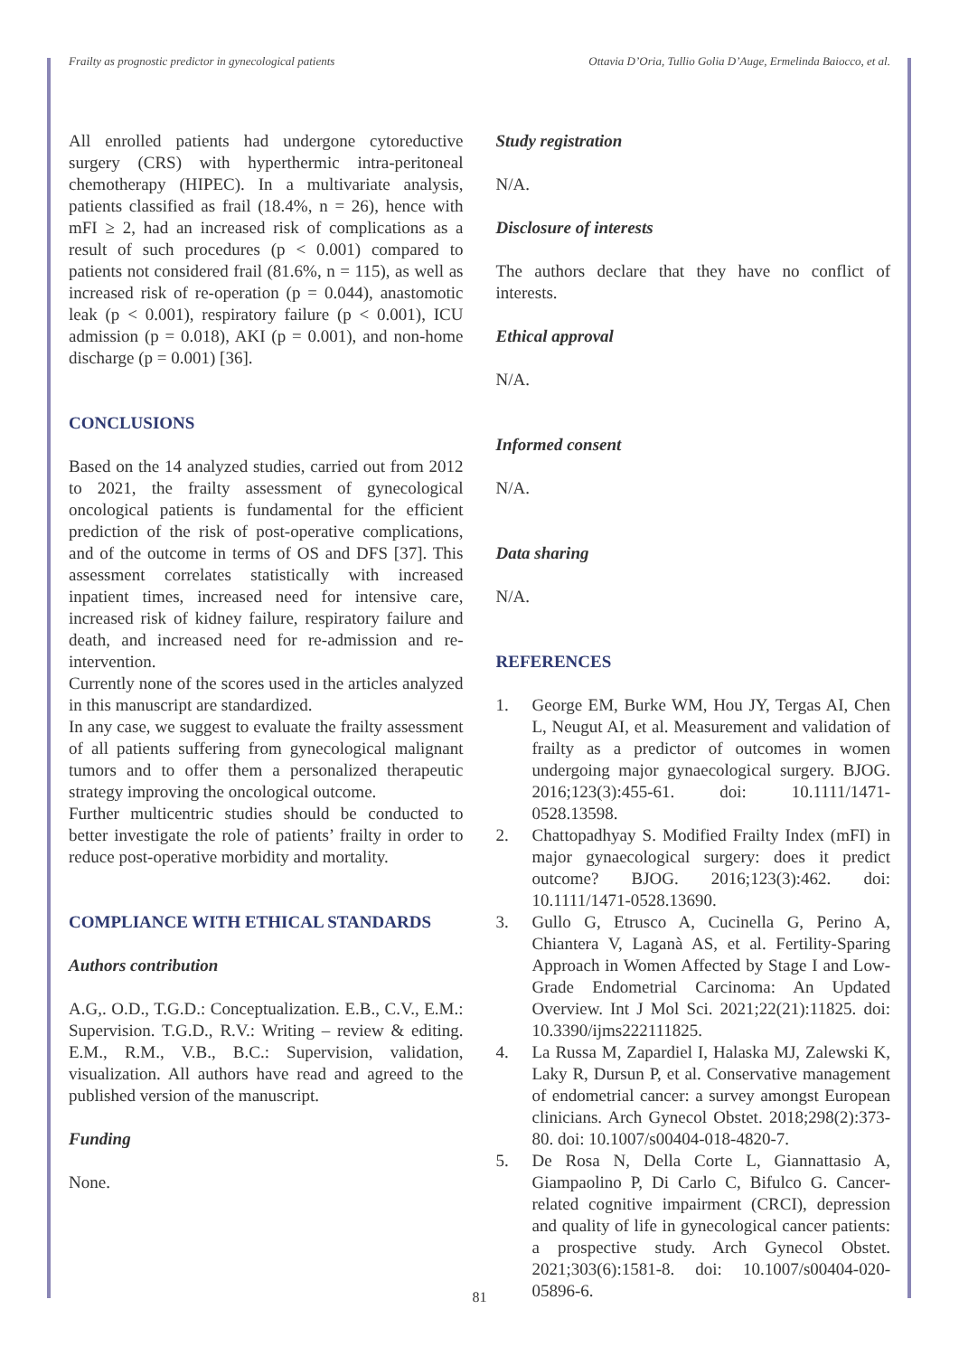Frailty as prognostic predictor in gynecological patients Ottavia D’Oria, Tullio Golia D’Auge, Ermelinda Baiocco, et al.
All enrolled patients had undergone cytoreductive surgery (CRS) with hyperthermic intra-peritoneal chemotherapy (HIPEC). In a multivariate analysis, patients classified as frail (18.4%, n = 26), hence with mFI ≥ 2, had an increased risk of complications as a result of such procedures (p < 0.001) compared to patients not considered frail (81.6%, n = 115), as well as increased risk of re-operation (p = 0.044), anastomotic leak (p < 0.001), respiratory failure (p < 0.001), ICU admission (p = 0.018), AKI (p = 0.001), and non-home discharge (p = 0.001) [36].
CONCLUSIONS
Based on the 14 analyzed studies, carried out from 2012 to 2021, the frailty assessment of gynecological oncological patients is fundamental for the efficient prediction of the risk of post-operative complications, and of the outcome in terms of OS and DFS [37]. This assessment correlates statistically with increased inpatient times, increased need for intensive care, increased risk of kidney failure, respiratory failure and death, and increased need for re-admission and re-intervention.
Currently none of the scores used in the articles analyzed in this manuscript are standardized.
In any case, we suggest to evaluate the frailty assessment of all patients suffering from gynecological malignant tumors and to offer them a personalized therapeutic strategy improving the oncological outcome.
Further multicentric studies should be conducted to better investigate the role of patients’ frailty in order to reduce post-operative morbidity and mortality.
COMPLIANCE WITH ETHICAL STANDARDS
Authors contribution
A.G,. O.D., T.G.D.: Conceptualization. E.B., C.V., E.M.: Supervision. T.G.D., R.V.: Writing – review & editing. E.M., R.M., V.B., B.C.: Supervision, validation, visualization. All authors have read and agreed to the published version of the manuscript.
Funding
None.
Study registration
N/A.
Disclosure of interests
The authors declare that they have no conflict of interests.
Ethical approval
N/A.
Informed consent
N/A.
Data sharing
N/A.
REFERENCES
1. George EM, Burke WM, Hou JY, Tergas AI, Chen L, Neugut AI, et al. Measurement and validation of frailty as a predictor of outcomes in women undergoing major gynaecological surgery. BJOG. 2016;123(3):455-61. doi: 10.1111/1471-0528.13598.
2. Chattopadhyay S. Modified Frailty Index (mFI) in major gynaecological surgery: does it predict outcome? BJOG. 2016;123(3):462. doi: 10.1111/1471-0528.13690.
3. Gullo G, Etrusco A, Cucinella G, Perino A, Chiantera V, Laganà AS, et al. Fertility-Sparing Approach in Women Affected by Stage I and Low-Grade Endometrial Carcinoma: An Updated Overview. Int J Mol Sci. 2021;22(21):11825. doi: 10.3390/ijms222111825.
4. La Russa M, Zapardiel I, Halaska MJ, Zalewski K, Laky R, Dursun P, et al. Conservative management of endometrial cancer: a survey amongst European clinicians. Arch Gynecol Obstet. 2018;298(2):373-80. doi: 10.1007/s00404-018-4820-7.
5. De Rosa N, Della Corte L, Giannattasio A, Giampaolino P, Di Carlo C, Bifulco G. Cancer-related cognitive impairment (CRCI), depression and quality of life in gynecological cancer patients: a prospective study. Arch Gynecol Obstet. 2021;303(6):1581-8. doi: 10.1007/s00404-020-05896-6.
81